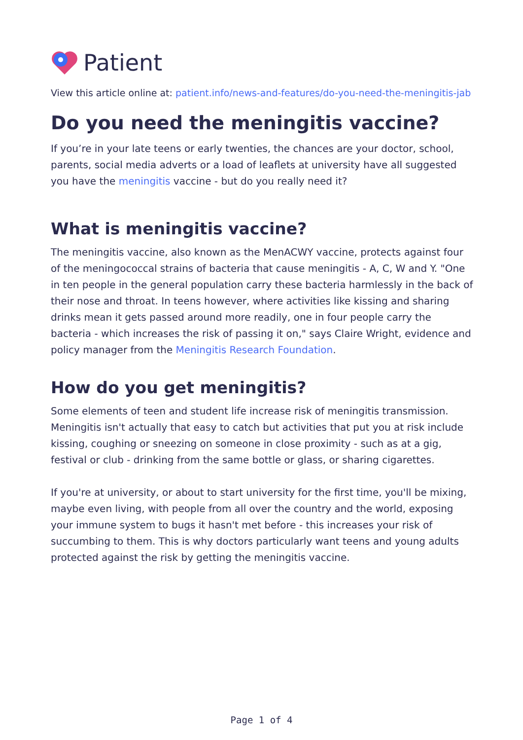Patient
View this article online at: patient.info/news-and-features/do-you-need-the-meningitis-jab
Do you need the meningitis vaccine?
If you’re in your late teens or early twenties, the chances are your doctor, school, parents, social media adverts or a load of leaflets at university have all suggested you have the meningitis vaccine - but do you really need it?
What is meningitis vaccine?
The meningitis vaccine, also known as the MenACWY vaccine, protects against four of the meningococcal strains of bacteria that cause meningitis - A, C, W and Y. "One in ten people in the general population carry these bacteria harmlessly in the back of their nose and throat. In teens however, where activities like kissing and sharing drinks mean it gets passed around more readily, one in four people carry the bacteria - which increases the risk of passing it on," says Claire Wright, evidence and policy manager from the Meningitis Research Foundation.
How do you get meningitis?
Some elements of teen and student life increase risk of meningitis transmission. Meningitis isn't actually that easy to catch but activities that put you at risk include kissing, coughing or sneezing on someone in close proximity - such as at a gig, festival or club - drinking from the same bottle or glass, or sharing cigarettes.
If you're at university, or about to start university for the first time, you'll be mixing, maybe even living, with people from all over the country and the world, exposing your immune system to bugs it hasn't met before - this increases your risk of succumbing to them. This is why doctors particularly want teens and young adults protected against the risk by getting the meningitis vaccine.
Page 1 of 4